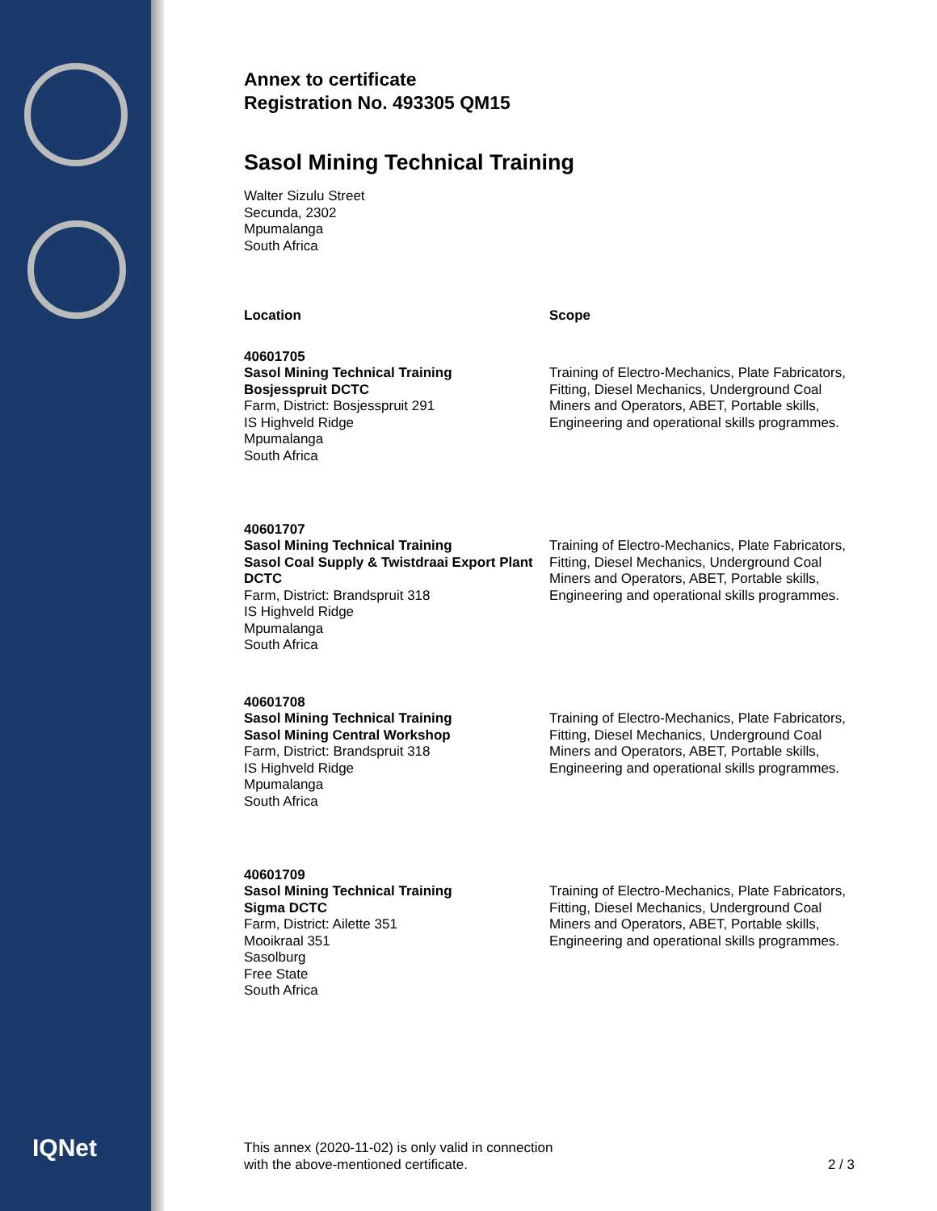IQNet
Annex to certificate
Registration No. 493305 QM15
Sasol Mining Technical Training
Walter Sizulu Street
Secunda, 2302
Mpumalanga
South Africa
Location Scope
40601705
Sasol Mining Technical Training
Bosjesspruit DCTC
Farm, District: Bosjesspruit 291
IS Highveld Ridge
Mpumalanga
South Africa
Training of Electro-Mechanics, Plate Fabricators, Fitting, Diesel Mechanics, Underground Coal Miners and Operators, ABET, Portable skills, Engineering and operational skills programmes.
40601707
Sasol Mining Technical Training
Sasol Coal Supply & Twistdraai Export Plant DCTC
Farm, District: Brandspruit 318
IS Highveld Ridge
Mpumalanga
South Africa
Training of Electro-Mechanics, Plate Fabricators, Fitting, Diesel Mechanics, Underground Coal Miners and Operators, ABET, Portable skills, Engineering and operational skills programmes.
40601708
Sasol Mining Technical Training
Sasol Mining Central Workshop
Farm, District: Brandspruit 318
IS Highveld Ridge
Mpumalanga
South Africa
Training of Electro-Mechanics, Plate Fabricators, Fitting, Diesel Mechanics, Underground Coal Miners and Operators, ABET, Portable skills, Engineering and operational skills programmes.
40601709
Sasol Mining Technical Training
Sigma DCTC
Farm, District: Ailette 351
Mooikraal 351
Sasolburg
Free State
South Africa
Training of Electro-Mechanics, Plate Fabricators, Fitting, Diesel Mechanics, Underground Coal Miners and Operators, ABET, Portable skills, Engineering and operational skills programmes.
This annex (2020-11-02) is only valid in connection
with the above-mentioned certificate. 2 / 3